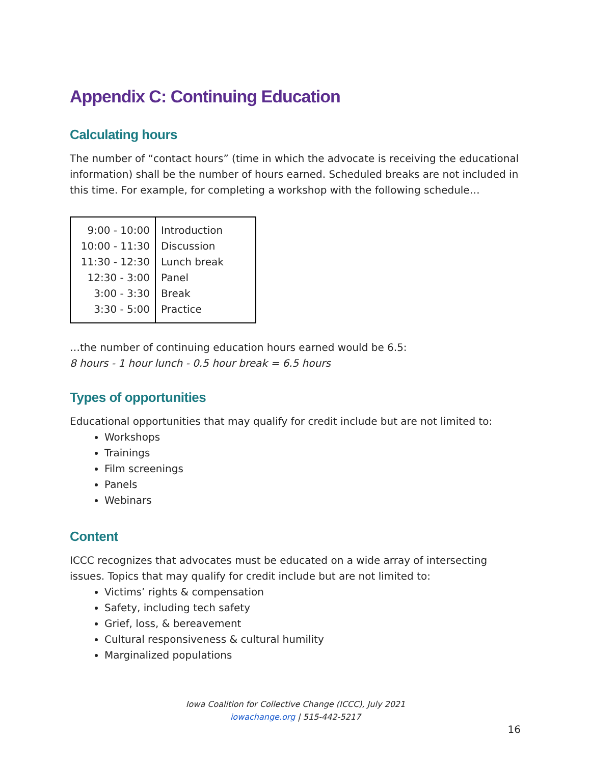Appendix C: Continuing Education
Calculating hours
The number of “contact hours” (time in which the advocate is receiving the educational information) shall be the number of hours earned. Scheduled breaks are not included in this time. For example, for completing a workshop with the following schedule…
| 9:00 - 10:00 | Introduction |
| 10:00 - 11:30 | Discussion |
| 11:30 - 12:30 | Lunch break |
| 12:30 - 3:00 | Panel |
| 3:00 - 3:30 | Break |
| 3:30 - 5:00 | Practice |
…the number of continuing education hours earned would be 6.5:
8 hours - 1 hour lunch - 0.5 hour break = 6.5 hours
Types of opportunities
Educational opportunities that may qualify for credit include but are not limited to:
Workshops
Trainings
Film screenings
Panels
Webinars
Content
ICCC recognizes that advocates must be educated on a wide array of intersecting issues. Topics that may qualify for credit include but are not limited to:
Victims’ rights & compensation
Safety, including tech safety
Grief, loss, & bereavement
Cultural responsiveness & cultural humility
Marginalized populations
Iowa Coalition for Collective Change (ICCC), July 2021
iowachange.org | 515-442-5217
16